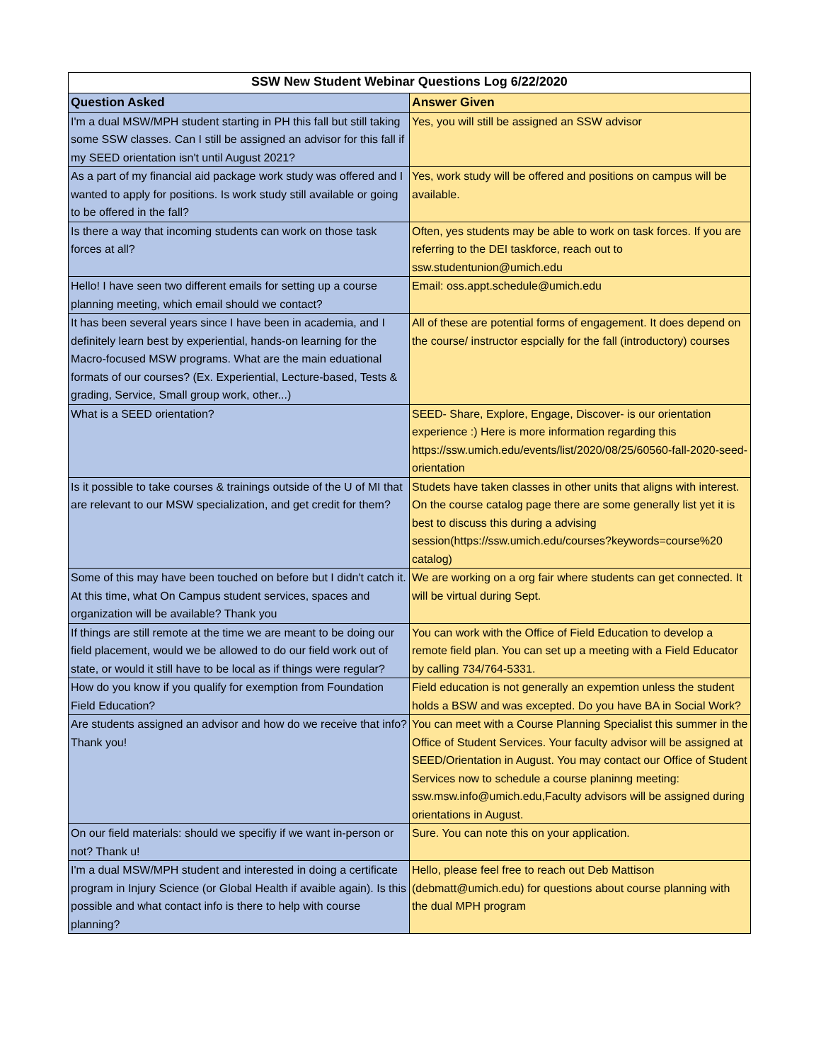| SSW New Student Webinar Questions Log 6/22/2020 | |
| Question Asked | Answer Given |
| I'm a dual MSW/MPH student starting in PH this fall but still taking some SSW classes. Can I still be assigned an advisor for this fall if my SEED orientation isn't until August 2021? | Yes, you will still be assigned an SSW advisor |
| As a part of my financial aid package work study was offered and I wanted to apply for positions. Is work study still available or going to be offered in the fall? | Yes, work study will be offered and positions on campus will be available. |
| Is there a way that incoming students can work on those task forces at all? | Often, yes students may be able to work on task forces. If you are referring to the DEI taskforce, reach out to ssw.studentunion@umich.edu |
| Hello! I have seen two different emails for setting up a course planning meeting, which email should we contact? | Email: oss.appt.schedule@umich.edu |
| It has been several years since I have been in academia, and I definitely learn best by experiential, hands-on learning for the Macro-focused MSW programs. What are the main eduational formats of our courses? (Ex. Experiential, Lecture-based, Tests & grading, Service, Small group work, other...) | All of these are potential forms of engagement. It does depend on the course/ instructor espcially for the fall (introductory) courses |
| What is a SEED orientation? | SEED- Share, Explore, Engage, Discover- is our orientation experience :) Here is more information regarding this https://ssw.umich.edu/events/list/2020/08/25/60560-fall-2020-seed-orientation |
| Is it possible to take courses & trainings outside of the U of MI that are relevant to our MSW specialization, and get credit for them? | Studets have taken classes in other units that aligns with interest. On the course catalog page there are some generally list yet it is best to discuss this during a advising session(https://ssw.umich.edu/courses?keywords=course%20 catalog) |
| Some of this may have been touched on before but I didn't catch it. At this time, what On Campus student services, spaces and organization will be available? Thank you | We are working on a org fair where students can get connected. It will be virtual during Sept. |
| If things are still remote at the time we are meant to be doing our field placement, would we be allowed to do our field work out of state, or would it still have to be local as if things were regular? | You can work with the Office of Field Education to develop a remote field plan. You can set up a meeting with a Field Educator by calling 734/764-5331. |
| How do you know if you qualify for exemption from Foundation Field Education? | Field education is not generally an expemtion unless the student holds a BSW and was excepted. Do you have BA in Social Work? |
| Are students assigned an advisor and how do we receive that info? Thank you! | You can meet with a Course Planning Specialist this summer in the Office of Student Services. Your faculty advisor will be assigned at SEED/Orientation in August. You may contact our Office of Student Services now to schedule a course planinng meeting: ssw.msw.info@umich.edu,Faculty advisors will be assigned during orientations in August. |
| On our field materials: should we specifiy if we want in-person or not? Thank u! | Sure. You can note this on your application. |
| I'm a dual MSW/MPH student and interested in doing a certificate program in Injury Science (or Global Health if avaible again). Is this possible and what contact info is there to help with course planning? | Hello, please feel free to reach out Deb Mattison (debmatt@umich.edu) for questions about course planning with the dual MPH program |